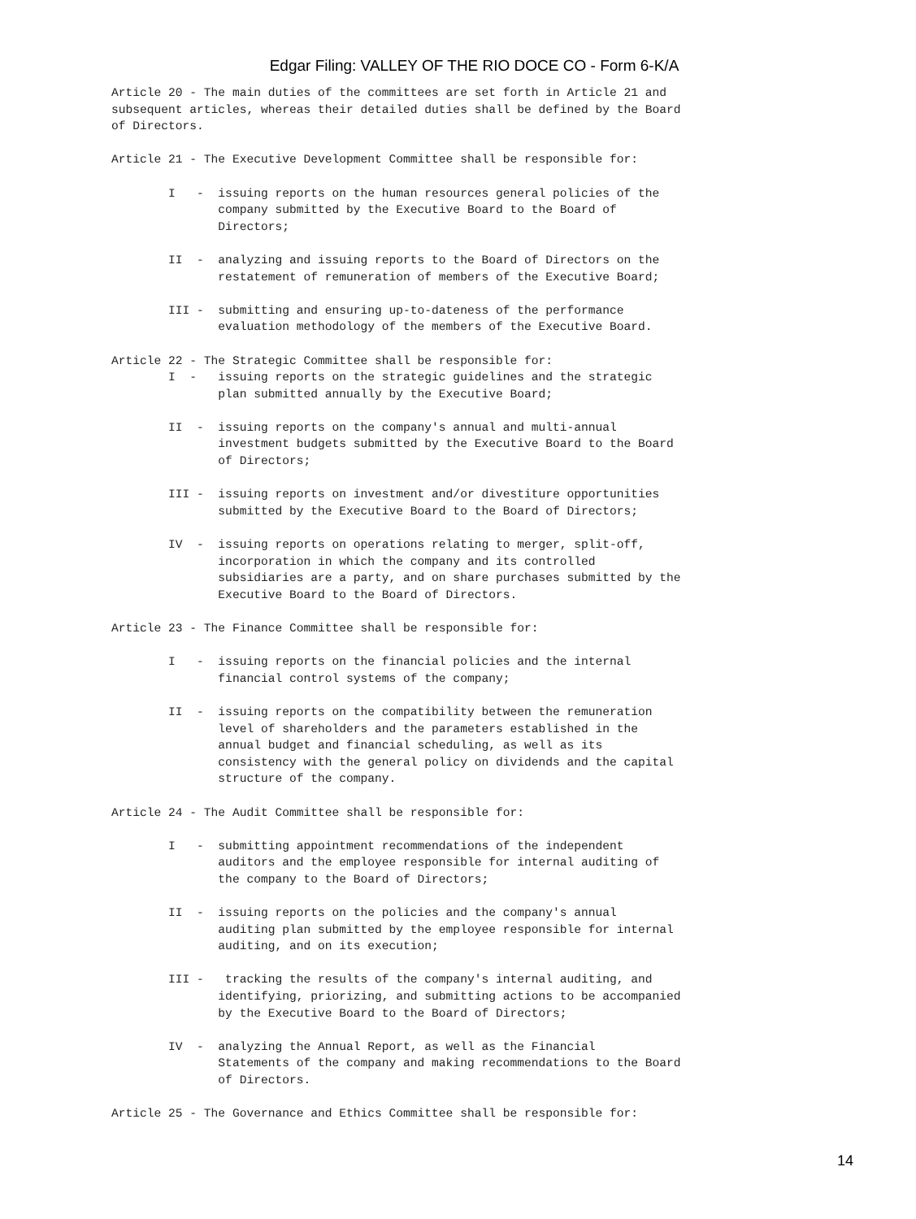Edgar Filing: VALLEY OF THE RIO DOCE CO - Form 6-K/A
Article 20 - The main duties of the committees are set forth in Article 21 and
subsequent articles, whereas their detailed duties shall be defined by the Board
of Directors.

Article 21 - The Executive Development Committee shall be responsible for:

        I   -  issuing reports on the human resources general policies of the
               company submitted by the Executive Board to the Board of
               Directors;

        II  -  analyzing and issuing reports to the Board of Directors on the
               restatement of remuneration of members of the Executive Board;

        III -  submitting and ensuring up-to-dateness of the performance
               evaluation methodology of the members of the Executive Board.

Article 22 - The Strategic Committee shall be responsible for:
        I  -   issuing reports on the strategic guidelines and the strategic
               plan submitted annually by the Executive Board;

        II  -  issuing reports on the company's annual and multi-annual
               investment budgets submitted by the Executive Board to the Board
               of Directors;

        III -  issuing reports on investment and/or divestiture opportunities
               submitted by the Executive Board to the Board of Directors;

        IV  -  issuing reports on operations relating to merger, split-off,
               incorporation in which the company and its controlled
               subsidiaries are a party, and on share purchases submitted by the
               Executive Board to the Board of Directors.

Article 23 - The Finance Committee shall be responsible for:

        I   -  issuing reports on the financial policies and the internal
               financial control systems of the company;

        II  -  issuing reports on the compatibility between the remuneration
               level of shareholders and the parameters established in the
               annual budget and financial scheduling, as well as its
               consistency with the general policy on dividends and the capital
               structure of the company.

Article 24 - The Audit Committee shall be responsible for:

        I   -  submitting appointment recommendations of the independent
               auditors and the employee responsible for internal auditing of
               the company to the Board of Directors;

        II  -  issuing reports on the policies and the company's annual
               auditing plan submitted by the employee responsible for internal
               auditing, and on its execution;

        III -   tracking the results of the company's internal auditing, and
               identifying, priorizing, and submitting actions to be accompanied
               by the Executive Board to the Board of Directors;

        IV  -  analyzing the Annual Report, as well as the Financial
               Statements of the company and making recommendations to the Board
               of Directors.

Article 25 - The Governance and Ethics Committee shall be responsible for:
14